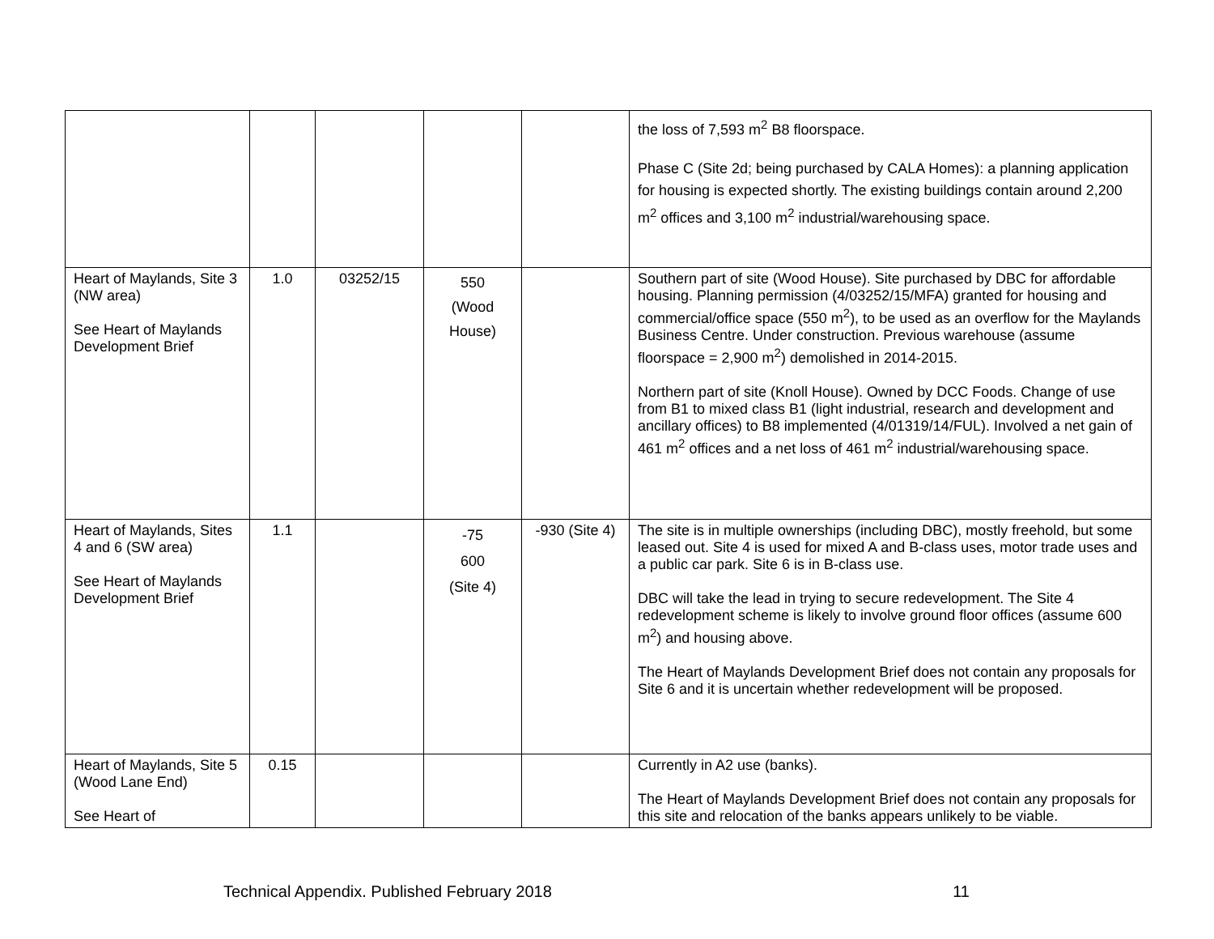| | | | | | the loss of 7,593 m<sup>2</sup> B8 floorspace. Phase C (Site 2d; being purchased by CALA Homes): a planning application for housing is expected shortly. The existing buildings contain around 2,200 m<sup>2</sup> offices and 3,100 m<sup>2</sup> industrial/warehousing space. |
| Heart of Maylands, Site 3 (NW area) See Heart of Maylands Development Brief | 1.0 | 03252/15 | 550 (Wood House) | | Southern part of site (Wood House). Site purchased by DBC for affordable housing. Planning permission (4/03252/15/MFA) granted for housing and commercial/office space (550 m<sup>2</sup>), to be used as an overflow for the Maylands Business Centre. Under construction. Previous warehouse (assume floorspace = 2,900 m<sup>2</sup>) demolished in 2014-2015. Northern part of site (Knoll House). Owned by DCC Foods. Change of use from B1 to mixed class B1 (light industrial, research and development and ancillary offices) to B8 implemented (4/01319/14/FUL). Involved a net gain of 461 m<sup>2</sup> offices and a net loss of 461 m<sup>2</sup> industrial/warehousing space. |
| Heart of Maylands, Sites 4 and 6 (SW area) See Heart of Maylands Development Brief | 1.1 | | -75 600 (Site 4) | -930 (Site 4) | The site is in multiple ownerships (including DBC), mostly freehold, but some leased out. Site 4 is used for mixed A and B-class uses, motor trade uses and a public car park. Site 6 is in B-class use. DBC will take the lead in trying to secure redevelopment. The Site 4 redevelopment scheme is likely to involve ground floor offices (assume 600 m<sup>2</sup>) and housing above. The Heart of Maylands Development Brief does not contain any proposals for Site 6 and it is uncertain whether redevelopment will be proposed. |
| Heart of Maylands, Site 5 (Wood Lane End) See Heart of | 0.15 | | | | Currently in A2 use (banks). The Heart of Maylands Development Brief does not contain any proposals for this site and relocation of the banks appears unlikely to be viable. |
Technical Appendix. Published February 2018 11